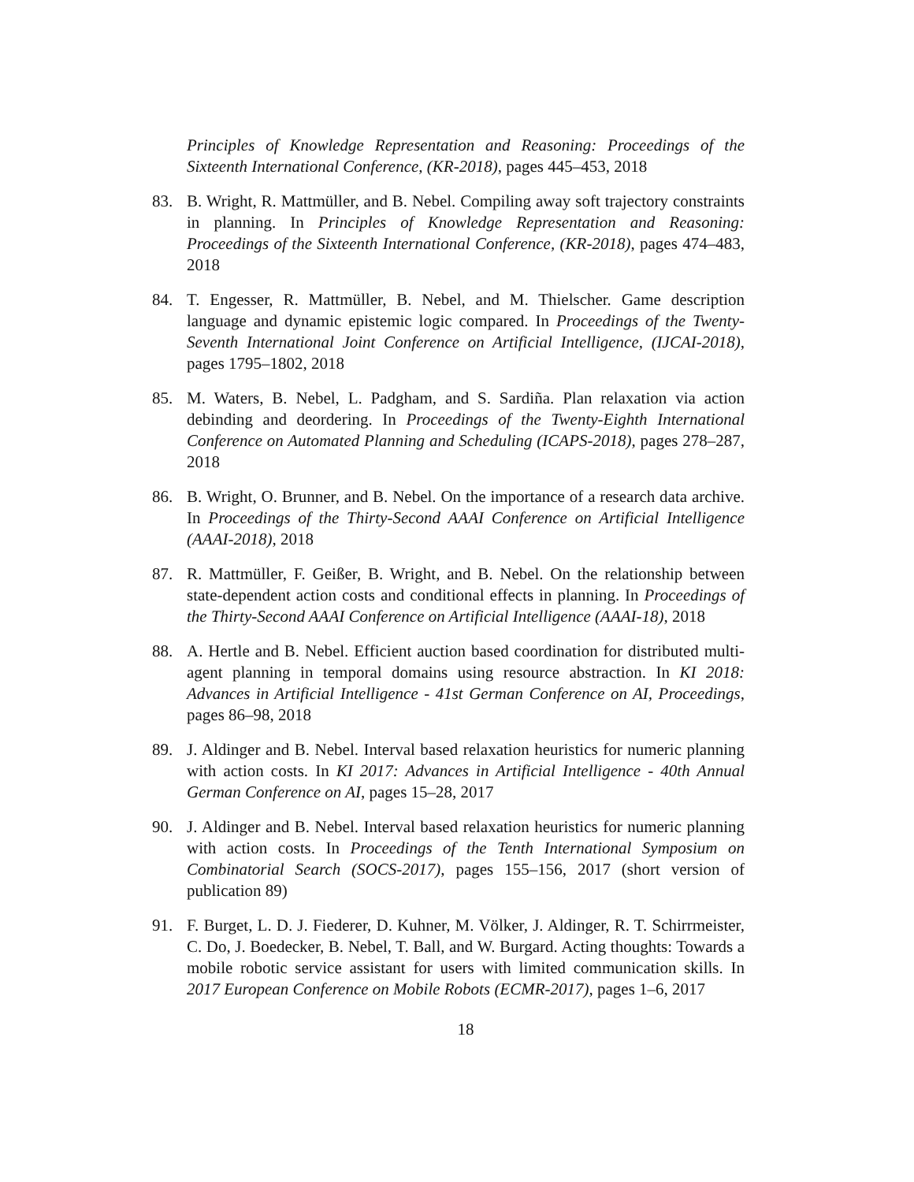Principles of Knowledge Representation and Reasoning: Proceedings of the Sixteenth International Conference, (KR-2018), pages 445–453, 2018
83. B. Wright, R. Mattmüller, and B. Nebel. Compiling away soft trajectory constraints in planning. In Principles of Knowledge Representation and Reasoning: Proceedings of the Sixteenth International Conference, (KR-2018), pages 474–483, 2018
84. T. Engesser, R. Mattmüller, B. Nebel, and M. Thielscher. Game description language and dynamic epistemic logic compared. In Proceedings of the Twenty-Seventh International Joint Conference on Artificial Intelligence, (IJCAI-2018), pages 1795–1802, 2018
85. M. Waters, B. Nebel, L. Padgham, and S. Sardiña. Plan relaxation via action debinding and deordering. In Proceedings of the Twenty-Eighth International Conference on Automated Planning and Scheduling (ICAPS-2018), pages 278–287, 2018
86. B. Wright, O. Brunner, and B. Nebel. On the importance of a research data archive. In Proceedings of the Thirty-Second AAAI Conference on Artificial Intelligence (AAAI-2018), 2018
87. R. Mattmüller, F. Geißer, B. Wright, and B. Nebel. On the relationship between state-dependent action costs and conditional effects in planning. In Proceedings of the Thirty-Second AAAI Conference on Artificial Intelligence (AAAI-18), 2018
88. A. Hertle and B. Nebel. Efficient auction based coordination for distributed multi-agent planning in temporal domains using resource abstraction. In KI 2018: Advances in Artificial Intelligence - 41st German Conference on AI, Proceedings, pages 86–98, 2018
89. J. Aldinger and B. Nebel. Interval based relaxation heuristics for numeric planning with action costs. In KI 2017: Advances in Artificial Intelligence - 40th Annual German Conference on AI, pages 15–28, 2017
90. J. Aldinger and B. Nebel. Interval based relaxation heuristics for numeric planning with action costs. In Proceedings of the Tenth International Symposium on Combinatorial Search (SOCS-2017), pages 155–156, 2017 (short version of publication 89)
91. F. Burget, L. D. J. Fiederer, D. Kuhner, M. Völker, J. Aldinger, R. T. Schirrmeister, C. Do, J. Boedecker, B. Nebel, T. Ball, and W. Burgard. Acting thoughts: Towards a mobile robotic service assistant for users with limited communication skills. In 2017 European Conference on Mobile Robots (ECMR-2017), pages 1–6, 2017
18